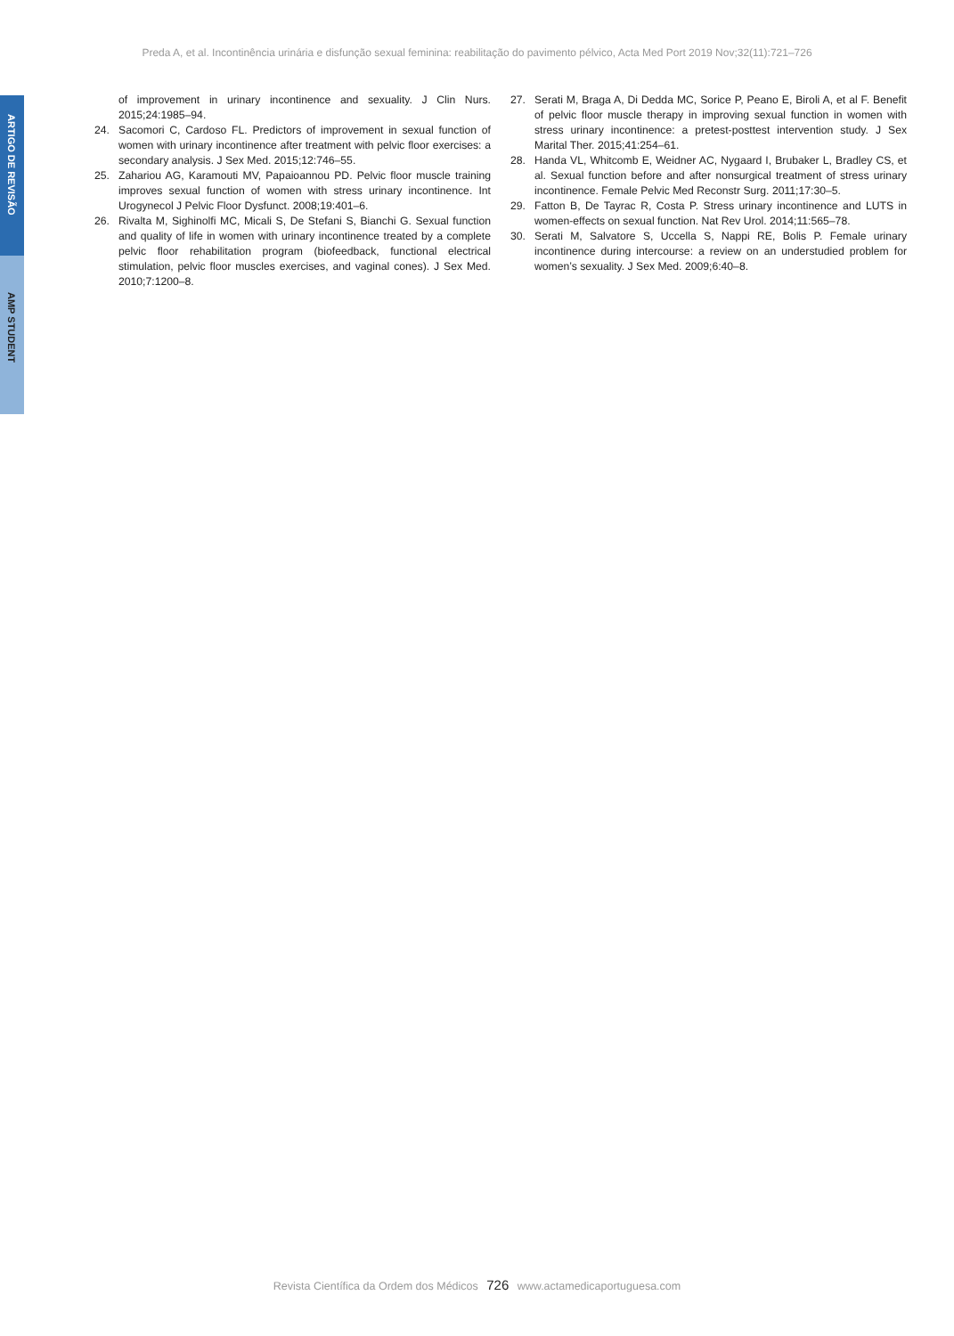Preda A, et al. Incontinência urinária e disfunção sexual feminina: reabilitação do pavimento pélvico, Acta Med Port 2019 Nov;32(11):721–726
ARTIGO DE REVISÃO
AMP STUDENT
of improvement in urinary incontinence and sexuality. J Clin Nurs. 2015;24:1985–94.
24. Sacomori C, Cardoso FL. Predictors of improvement in sexual function of women with urinary incontinence after treatment with pelvic floor exercises: a secondary analysis. J Sex Med. 2015;12:746–55.
25. Zahariou AG, Karamouti MV, Papaioannou PD. Pelvic floor muscle training improves sexual function of women with stress urinary incontinence. Int Urogynecol J Pelvic Floor Dysfunct. 2008;19:401–6.
26. Rivalta M, Sighinolfi MC, Micali S, De Stefani S, Bianchi G. Sexual function and quality of life in women with urinary incontinence treated by a complete pelvic floor rehabilitation program (biofeedback, functional electrical stimulation, pelvic floor muscles exercises, and vaginal cones). J Sex Med. 2010;7:1200–8.
27. Serati M, Braga A, Di Dedda MC, Sorice P, Peano E, Biroli A, et al F. Benefit of pelvic floor muscle therapy in improving sexual function in women with stress urinary incontinence: a pretest-posttest intervention study. J Sex Marital Ther. 2015;41:254–61.
28. Handa VL, Whitcomb E, Weidner AC, Nygaard I, Brubaker L, Bradley CS, et al. Sexual function before and after nonsurgical treatment of stress urinary incontinence. Female Pelvic Med Reconstr Surg. 2011;17:30–5.
29. Fatton B, De Tayrac R, Costa P. Stress urinary incontinence and LUTS in women-effects on sexual function. Nat Rev Urol. 2014;11:565–78.
30. Serati M, Salvatore S, Uccella S, Nappi RE, Bolis P. Female urinary incontinence during intercourse: a review on an understudied problem for women’s sexuality. J Sex Med. 2009;6:40–8.
Revista Científica da Ordem dos Médicos 726 www.actamedicaportuguesa.com